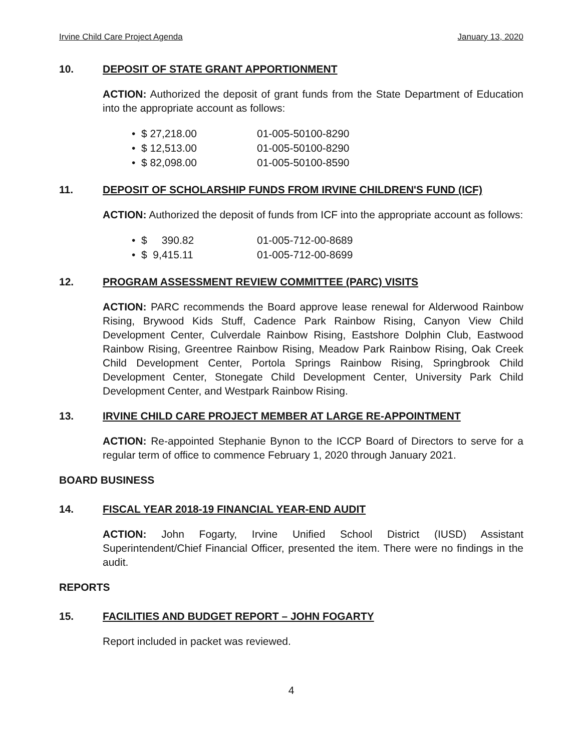Irvine Child Care Project Agenda January 13, 2020
10. DEPOSIT OF STATE GRANT APPORTIONMENT
ACTION: Authorized the deposit of grant funds from the State Department of Education into the appropriate account as follows:
| • $ 27,218.00 | 01-005-50100-8290 |
| • $ 12,513.00 | 01-005-50100-8290 |
| • $ 82,098.00 | 01-005-50100-8590 |
11. DEPOSIT OF SCHOLARSHIP FUNDS FROM IRVINE CHILDREN'S FUND (ICF)
ACTION: Authorized the deposit of funds from ICF into the appropriate account as follows:
| • $ 390.82 | 01-005-712-00-8689 |
| • $ 9,415.11 | 01-005-712-00-8699 |
12. PROGRAM ASSESSMENT REVIEW COMMITTEE (PARC) VISITS
ACTION: PARC recommends the Board approve lease renewal for Alderwood Rainbow Rising, Brywood Kids Stuff, Cadence Park Rainbow Rising, Canyon View Child Development Center, Culverdale Rainbow Rising, Eastshore Dolphin Club, Eastwood Rainbow Rising, Greentree Rainbow Rising, Meadow Park Rainbow Rising, Oak Creek Child Development Center, Portola Springs Rainbow Rising, Springbrook Child Development Center, Stonegate Child Development Center, University Park Child Development Center, and Westpark Rainbow Rising.
13. IRVINE CHILD CARE PROJECT MEMBER AT LARGE RE-APPOINTMENT
ACTION: Re-appointed Stephanie Bynon to the ICCP Board of Directors to serve for a regular term of office to commence February 1, 2020 through January 2021.
BOARD BUSINESS
14. FISCAL YEAR 2018-19 FINANCIAL YEAR-END AUDIT
ACTION: John Fogarty, Irvine Unified School District (IUSD) Assistant Superintendent/Chief Financial Officer, presented the item. There were no findings in the audit.
REPORTS
15. FACILITIES AND BUDGET REPORT – JOHN FOGARTY
Report included in packet was reviewed.
4